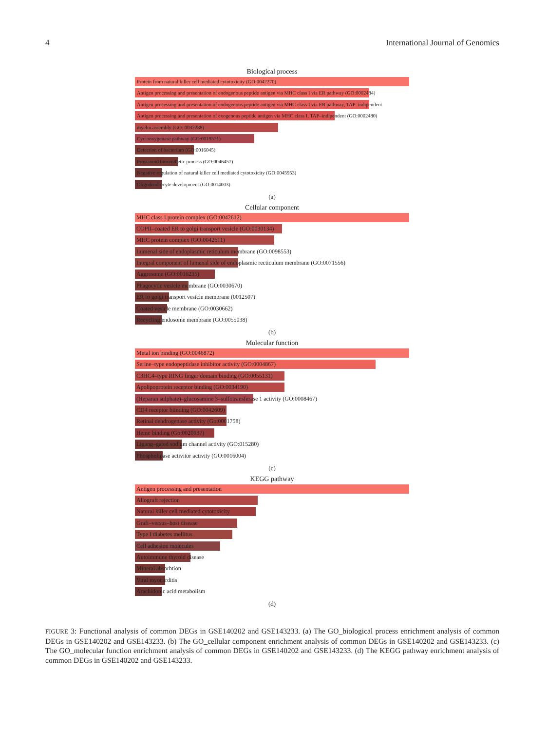4 International Journal of Genomics
Biological process
Protein from natural killer cell mediated cytotoxicity (GO:0042270)
Antigen processing and presentation of endogenous peptide antigen via MHC class I via ER pathway (GO:0002484)
Antigen processing and presentation of endogenous peptide antigen via MHC class I via ER pathway, TAP–indipendent
Antigen processing and presentation of exogenous peptide antigen via MHC class I, TAP–indipendent (GO:0002480)
myelin assembly (GO: 0032288)
Cyclooxygenase pathway (GO:0019371)
Detection of bacterium (GO:0016045)
Prostanoid biosynthetic process (GO:0046457)
Negative regulation of natural killer cell mediated cytotoxicity (GO:0045953)
Oligodendrocyte development (GO:0014003)
(a)
Cellular component
MHC class I protein complex (GO:0042612)
COPII–coated ER to golgi transport vesicle (GO:0030134)
MHC protein complex (GO:0042611)
Lumenal side of endoplasmic reticulum membrane (GO:0098553)
Integral component of lumenal side of endoplasmic recticulum membrane (GO:0071556)
Aggresome (GO:0016235)
Phagocytic vesicle membrane (GO:0030670)
ER to golgi transport vesicle membrane (0012507)
Coated vesicle membrane (GO:0030662)
Recycling endosome membrane (GO:0055038)
(b)
Molecular function
Metal ion binding (GO:0046872)
Serine–type endopeptidase inhibitor activity (GO:0004867)
C3HC4–type RING finger domain binding (GO:0055131)
Apolipoprotein receptor binding (GO:0034190)
(Heparan sulphate)–glucosamine 3–sulfotransferase 1 activity (GO:0008467)
CD4 receptor biinding (GO:0042609)
Retinal dehdrogenase activity (Go:0001758)
Heme binding (Go:0020037)
Ligang–gated sodium channel activity (GO:015280)
Phospholipase activitor activity (GO:0016004)
(c)
KEGG pathway
Antigen processing and presentation
Allograft rejection
Natural killer cell mediated cytotoxicity
Graft–versus–host disease
Type I diabetes mellitus
Cell adhesion molecules
Autoimmune thyroid disease
Mineral absorbtion
Viral myocarditis
Arachidonic acid metabolism
(d)
FIGURE 3: Functional analysis of common DEGs in GSE140202 and GSE143233. (a) The GO_biological process enrichment analysis of common DEGs in GSE140202 and GSE143233. (b) The GO_cellular component enrichment analysis of common DEGs in GSE140202 and GSE143233. (c) The GO_molecular function enrichment analysis of common DEGs in GSE140202 and GSE143233. (d) The KEGG pathway enrichment analysis of common DEGs in GSE140202 and GSE143233.